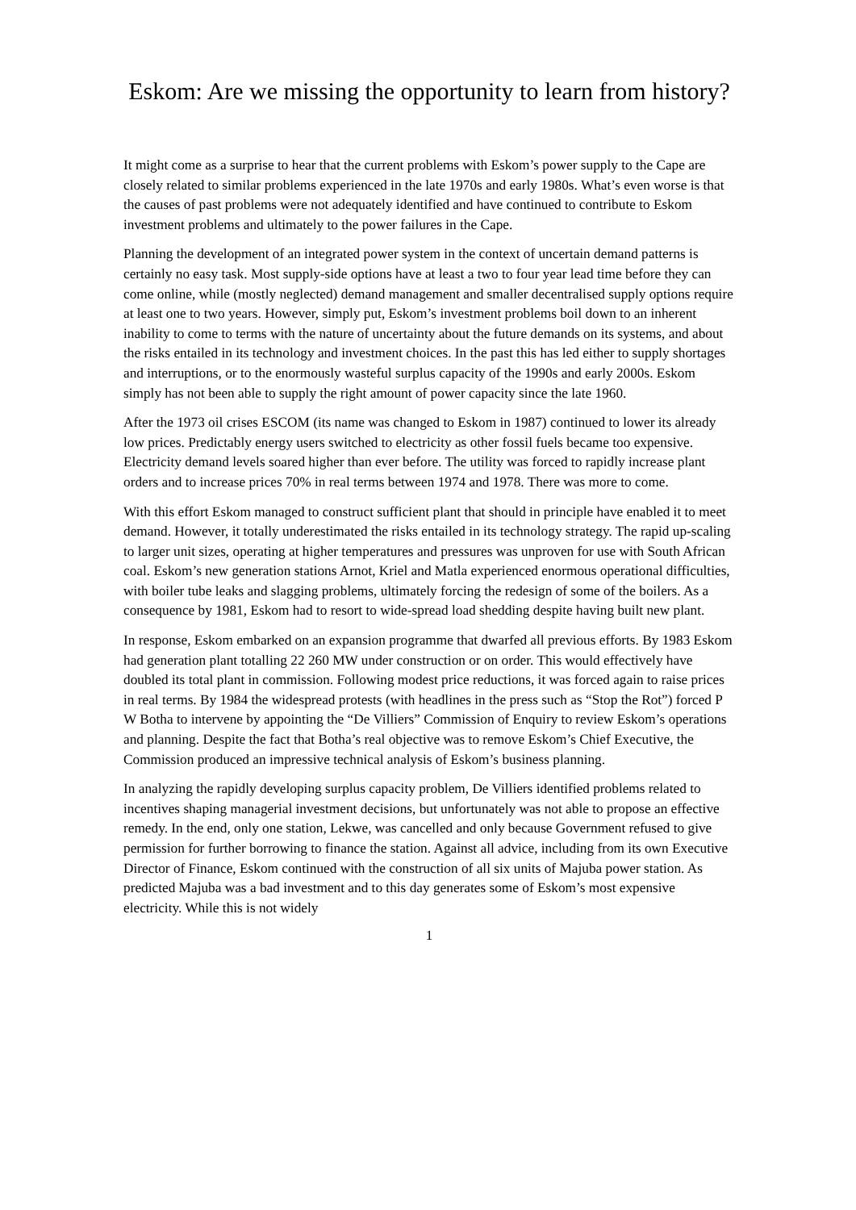Eskom: Are we missing the opportunity to learn from history?
It might come as a surprise to hear that the current problems with Eskom’s power supply to the Cape are closely related to similar problems experienced in the late 1970s and early 1980s. What’s even worse is that the causes of past problems were not adequately identified and have continued to contribute to Eskom investment problems and ultimately to the power failures in the Cape.
Planning the development of an integrated power system in the context of uncertain demand patterns is certainly no easy task. Most supply-side options have at least a two to four year lead time before they can come online, while (mostly neglected) demand management and smaller decentralised supply options require at least one to two years. However, simply put, Eskom’s investment problems boil down to an inherent inability to come to terms with the nature of uncertainty about the future demands on its systems, and about the risks entailed in its technology and investment choices. In the past this has led either to supply shortages and interruptions, or to the enormously wasteful surplus capacity of the 1990s and early 2000s. Eskom simply has not been able to supply the right amount of power capacity since the late 1960.
After the 1973 oil crises ESCOM (its name was changed to Eskom in 1987) continued to lower its already low prices. Predictably energy users switched to electricity as other fossil fuels became too expensive. Electricity demand levels soared higher than ever before. The utility was forced to rapidly increase plant orders and to increase prices 70% in real terms between 1974 and 1978. There was more to come.
With this effort Eskom managed to construct sufficient plant that should in principle have enabled it to meet demand. However, it totally underestimated the risks entailed in its technology strategy. The rapid up-scaling to larger unit sizes, operating at higher temperatures and pressures was unproven for use with South African coal. Eskom’s new generation stations Arnot, Kriel and Matla experienced enormous operational difficulties, with boiler tube leaks and slagging problems, ultimately forcing the redesign of some of the boilers. As a consequence by 1981, Eskom had to resort to wide-spread load shedding despite having built new plant.
In response, Eskom embarked on an expansion programme that dwarfed all previous efforts. By 1983 Eskom had generation plant totalling 22 260 MW under construction or on order. This would effectively have doubled its total plant in commission. Following modest price reductions, it was forced again to raise prices in real terms. By 1984 the widespread protests (with headlines in the press such as “Stop the Rot”) forced P W Botha to intervene by appointing the “De Villiers” Commission of Enquiry to review Eskom’s operations and planning. Despite the fact that Botha’s real objective was to remove Eskom’s Chief Executive, the Commission produced an impressive technical analysis of Eskom’s business planning.
In analyzing the rapidly developing surplus capacity problem, De Villiers identified problems related to incentives shaping managerial investment decisions, but unfortunately was not able to propose an effective remedy. In the end, only one station, Lekwe, was cancelled and only because Government refused to give permission for further borrowing to finance the station. Against all advice, including from its own Executive Director of Finance, Eskom continued with the construction of all six units of Majuba power station. As predicted Majuba was a bad investment and to this day generates some of Eskom’s most expensive electricity. While this is not widely
1